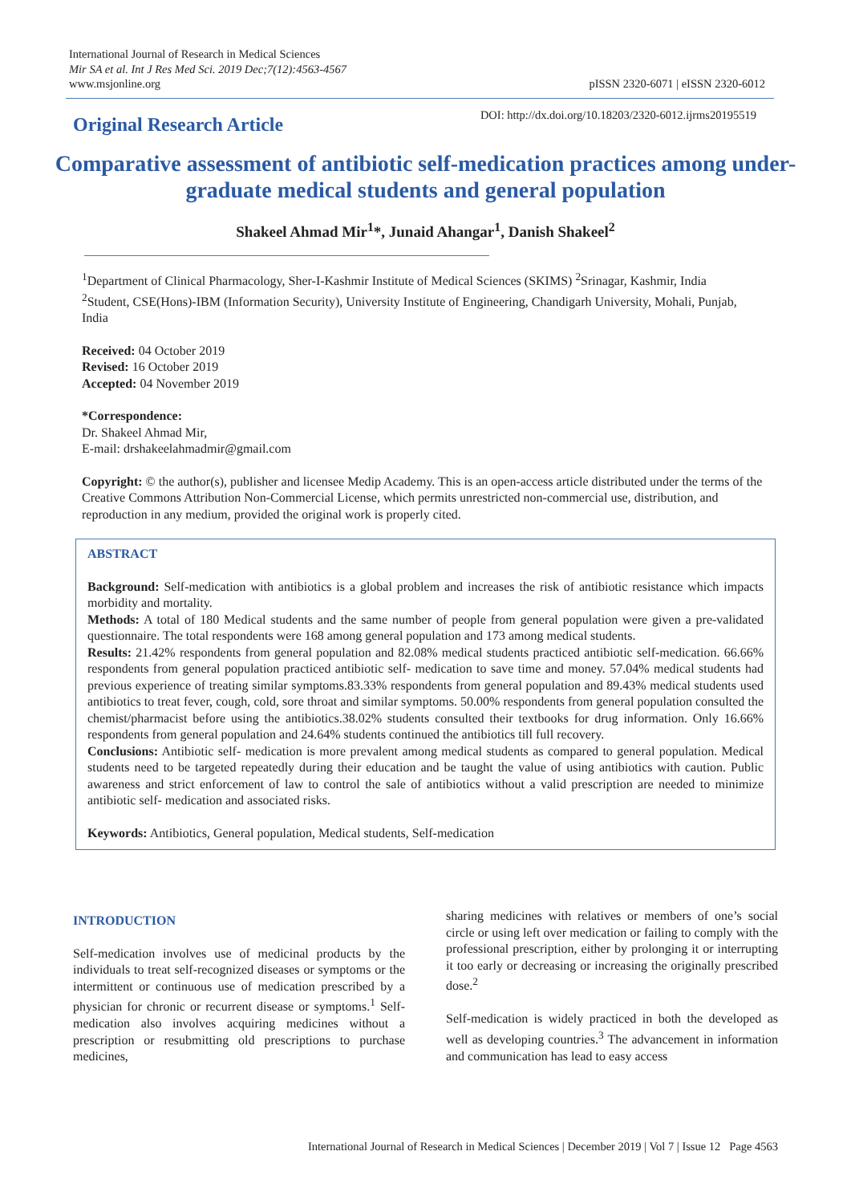International Journal of Research in Medical Sciences
Mir SA et al. Int J Res Med Sci. 2019 Dec;7(12):4563-4567
www.msjonline.org
pISSN 2320-6071 | eISSN 2320-6012
Original Research Article
DOI: http://dx.doi.org/10.18203/2320-6012.ijrms20195519
Comparative assessment of antibiotic self-medication practices among under-graduate medical students and general population
Shakeel Ahmad Mir<sup>1</sup>*, Junaid Ahangar<sup>1</sup>, Danish Shakeel<sup>2</sup>
<sup>1</sup> Department of Clinical Pharmacology, Sher-I-Kashmir Institute of Medical Sciences (SKIMS) <sup>2</sup>Srinagar, Kashmir, India
<sup>2</sup> Student, CSE(Hons)-IBM (Information Security), University Institute of Engineering, Chandigarh University, Mohali, Punjab, India
Received: 04 October 2019
Revised: 16 October 2019
Accepted: 04 November 2019
*Correspondence:
Dr. Shakeel Ahmad Mir,
E-mail: drshakeelahmadmir@gmail.com
Copyright: © the author(s), publisher and licensee Medip Academy. This is an open-access article distributed under the terms of the Creative Commons Attribution Non-Commercial License, which permits unrestricted non-commercial use, distribution, and reproduction in any medium, provided the original work is properly cited.
ABSTRACT
Background: Self-medication with antibiotics is a global problem and increases the risk of antibiotic resistance which impacts morbidity and mortality.
Methods: A total of 180 Medical students and the same number of people from general population were given a pre-validated questionnaire. The total respondents were 168 among general population and 173 among medical students.
Results: 21.42% respondents from general population and 82.08% medical students practiced antibiotic self-medication. 66.66% respondents from general population practiced antibiotic self- medication to save time and money. 57.04% medical students had previous experience of treating similar symptoms.83.33% respondents from general population and 89.43% medical students used antibiotics to treat fever, cough, cold, sore throat and similar symptoms. 50.00% respondents from general population consulted the chemist/pharmacist before using the antibiotics.38.02% students consulted their textbooks for drug information. Only 16.66% respondents from general population and 24.64% students continued the antibiotics till full recovery.
Conclusions: Antibiotic self- medication is more prevalent among medical students as compared to general population. Medical students need to be targeted repeatedly during their education and be taught the value of using antibiotics with caution. Public awareness and strict enforcement of law to control the sale of antibiotics without a valid prescription are needed to minimize antibiotic self- medication and associated risks.
Keywords: Antibiotics, General population, Medical students, Self-medication
INTRODUCTION
Self-medication involves use of medicinal products by the individuals to treat self-recognized diseases or symptoms or the intermittent or continuous use of medication prescribed by a physician for chronic or recurrent disease or symptoms.<sup>1</sup> Self-medication also involves acquiring medicines without a prescription or resubmitting old prescriptions to purchase medicines,
sharing medicines with relatives or members of one’s social circle or using left over medication or failing to comply with the professional prescription, either by prolonging it or interrupting it too early or decreasing or increasing the originally prescribed dose.<sup>2</sup>
Self-medication is widely practiced in both the developed as well as developing countries.<sup>3</sup> The advancement in information and communication has lead to easy access
International Journal of Research in Medical Sciences | December 2019 | Vol 7 | Issue 12 Page 4563